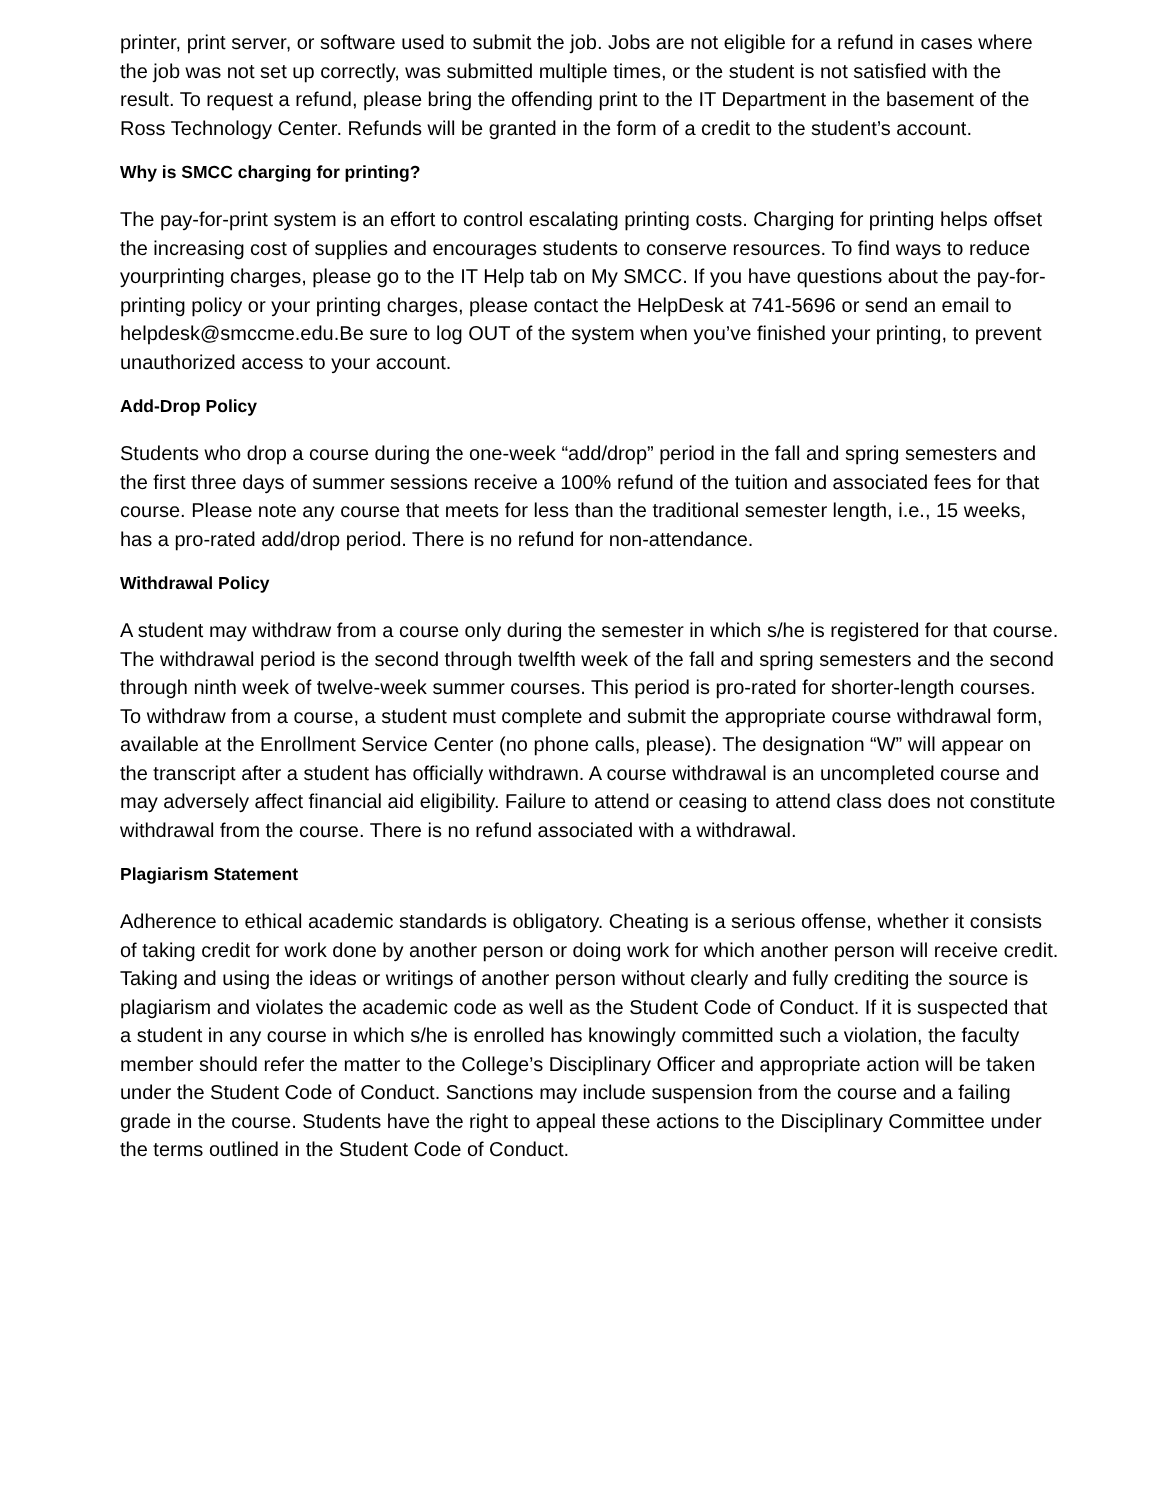printer, print server, or software used to submit the job. Jobs are not eligible for a refund in cases where the job was not set up correctly, was submitted multiple times, or the student is not satisfied with the result. To request a refund, please bring the offending print to the IT Department in the basement of the Ross Technology Center. Refunds will be granted in the form of a credit to the student’s account.
Why is SMCC charging for printing?
The pay-for-print system is an effort to control escalating printing costs. Charging for printing helps offset the increasing cost of supplies and encourages students to conserve resources. To find ways to reduce yourprinting charges, please go to the IT Help tab on My SMCC. If you have questions about the pay-for-printing policy or your printing charges, please contact the HelpDesk at 741-5696 or send an email to helpdesk@smccme.edu.Be sure to log OUT of the system when you’ve finished your printing, to prevent unauthorized access to your account.
Add-Drop Policy
Students who drop a course during the one-week “add/drop” period in the fall and spring semesters and the first three days of summer sessions receive a 100% refund of the tuition and associated fees for that course. Please note any course that meets for less than the traditional semester length, i.e., 15 weeks, has a pro-rated add/drop period. There is no refund for non-attendance.
Withdrawal Policy
A student may withdraw from a course only during the semester in which s/he is registered for that course. The withdrawal period is the second through twelfth week of the fall and spring semesters and the second through ninth week of twelve-week summer courses. This period is pro-rated for shorter-length courses. To withdraw from a course, a student must complete and submit the appropriate course withdrawal form, available at the Enrollment Service Center (no phone calls, please). The designation “W” will appear on the transcript after a student has officially withdrawn. A course withdrawal is an uncompleted course and may adversely affect financial aid eligibility. Failure to attend or ceasing to attend class does not constitute withdrawal from the course. There is no refund associated with a withdrawal.
Plagiarism Statement
Adherence to ethical academic standards is obligatory. Cheating is a serious offense, whether it consists of taking credit for work done by another person or doing work for which another person will receive credit. Taking and using the ideas or writings of another person without clearly and fully crediting the source is plagiarism and violates the academic code as well as the Student Code of Conduct. If it is suspected that a student in any course in which s/he is enrolled has knowingly committed such a violation, the faculty member should refer the matter to the College’s Disciplinary Officer and appropriate action will be taken under the Student Code of Conduct. Sanctions may include suspension from the course and a failing grade in the course. Students have the right to appeal these actions to the Disciplinary Committee under the terms outlined in the Student Code of Conduct.